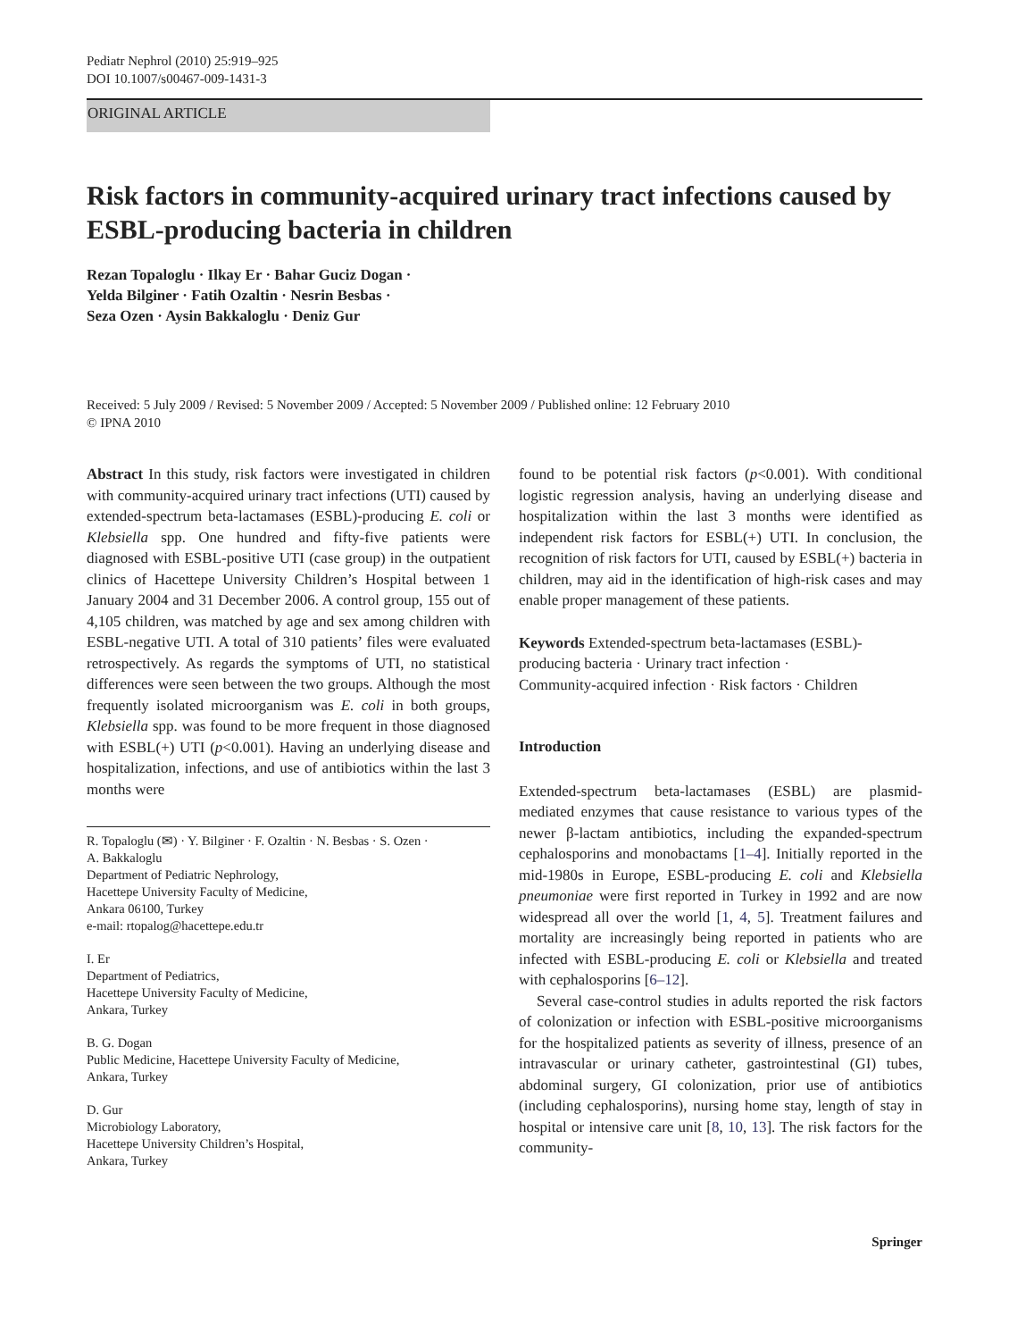Pediatr Nephrol (2010) 25:919–925
DOI 10.1007/s00467-009-1431-3
ORIGINAL ARTICLE
Risk factors in community-acquired urinary tract infections caused by ESBL-producing bacteria in children
Rezan Topaloglu · Ilkay Er · Bahar Guciz Dogan ·
Yelda Bilginer · Fatih Ozaltin · Nesrin Besbas ·
Seza Ozen · Aysin Bakkaloglu · Deniz Gur
Received: 5 July 2009 / Revised: 5 November 2009 / Accepted: 5 November 2009 / Published online: 12 February 2010
© IPNA 2010
Abstract In this study, risk factors were investigated in children with community-acquired urinary tract infections (UTI) caused by extended-spectrum beta-lactamases (ESBL)-producing E. coli or Klebsiella spp. One hundred and fifty-five patients were diagnosed with ESBL-positive UTI (case group) in the outpatient clinics of Hacettepe University Children’s Hospital between 1 January 2004 and 31 December 2006. A control group, 155 out of 4,105 children, was matched by age and sex among children with ESBL-negative UTI. A total of 310 patients’ files were evaluated retrospectively. As regards the symptoms of UTI, no statistical differences were seen between the two groups. Although the most frequently isolated microorganism was E. coli in both groups, Klebsiella spp. was found to be more frequent in those diagnosed with ESBL(+) UTI (p<0.001). Having an underlying disease and hospitalization, infections, and use of antibiotics within the last 3 months were
R. Topaloglu (✉) · Y. Bilginer · F. Ozaltin · N. Besbas · S. Ozen ·
A. Bakkaloglu
Department of Pediatric Nephrology,
Hacettepe University Faculty of Medicine,
Ankara 06100, Turkey
e-mail: rtopalog@hacettepe.edu.tr
I. Er
Department of Pediatrics,
Hacettepe University Faculty of Medicine,
Ankara, Turkey
B. G. Dogan
Public Medicine, Hacettepe University Faculty of Medicine,
Ankara, Turkey
D. Gur
Microbiology Laboratory,
Hacettepe University Children’s Hospital,
Ankara, Turkey
found to be potential risk factors (p<0.001). With conditional logistic regression analysis, having an underlying disease and hospitalization within the last 3 months were identified as independent risk factors for ESBL(+) UTI. In conclusion, the recognition of risk factors for UTI, caused by ESBL(+) bacteria in children, may aid in the identification of high-risk cases and may enable proper management of these patients.
Keywords Extended-spectrum beta-lactamases (ESBL)-producing bacteria · Urinary tract infection ·
Community-acquired infection · Risk factors · Children
Introduction
Extended-spectrum beta-lactamases (ESBL) are plasmid-mediated enzymes that cause resistance to various types of the newer β-lactam antibiotics, including the expanded-spectrum cephalosporins and monobactams [1–4]. Initially reported in the mid-1980s in Europe, ESBL-producing E. coli and Klebsiella pneumoniae were first reported in Turkey in 1992 and are now widespread all over the world [1, 4, 5]. Treatment failures and mortality are increasingly being reported in patients who are infected with ESBL-producing E. coli or Klebsiella and treated with cephalosporins [6–12].
Several case-control studies in adults reported the risk factors of colonization or infection with ESBL-positive microorganisms for the hospitalized patients as severity of illness, presence of an intravascular or urinary catheter, gastrointestinal (GI) tubes, abdominal surgery, GI colonization, prior use of antibiotics (including cephalosporins), nursing home stay, length of stay in hospital or intensive care unit [8, 10, 13]. The risk factors for the community-
Springer